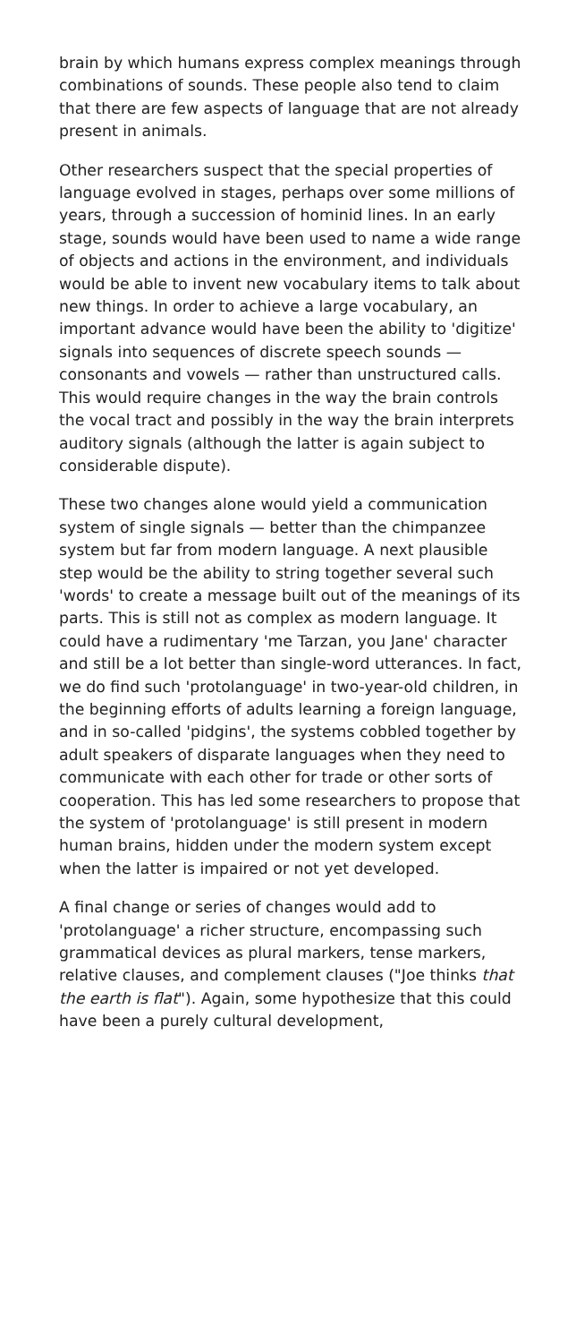brain by which humans express complex meanings through combinations of sounds. These people also tend to claim that there are few aspects of language that are not already present in animals.
Other researchers suspect that the special properties of language evolved in stages, perhaps over some millions of years, through a succession of hominid lines. In an early stage, sounds would have been used to name a wide range of objects and actions in the environment, and individuals would be able to invent new vocabulary items to talk about new things. In order to achieve a large vocabulary, an important advance would have been the ability to 'digitize' signals into sequences of discrete speech sounds — consonants and vowels — rather than unstructured calls. This would require changes in the way the brain controls the vocal tract and possibly in the way the brain interprets auditory signals (although the latter is again subject to considerable dispute).
These two changes alone would yield a communication system of single signals — better than the chimpanzee system but far from modern language. A next plausible step would be the ability to string together several such 'words' to create a message built out of the meanings of its parts. This is still not as complex as modern language. It could have a rudimentary 'me Tarzan, you Jane' character and still be a lot better than single-word utterances. In fact, we do find such 'protolanguage' in two-year-old children, in the beginning efforts of adults learning a foreign language, and in so-called 'pidgins', the systems cobbled together by adult speakers of disparate languages when they need to communicate with each other for trade or other sorts of cooperation. This has led some researchers to propose that the system of 'protolanguage' is still present in modern human brains, hidden under the modern system except when the latter is impaired or not yet developed.
A final change or series of changes would add to 'protolanguage' a richer structure, encompassing such grammatical devices as plural markers, tense markers, relative clauses, and complement clauses ("Joe thinks that the earth is flat"). Again, some hypothesize that this could have been a purely cultural development,